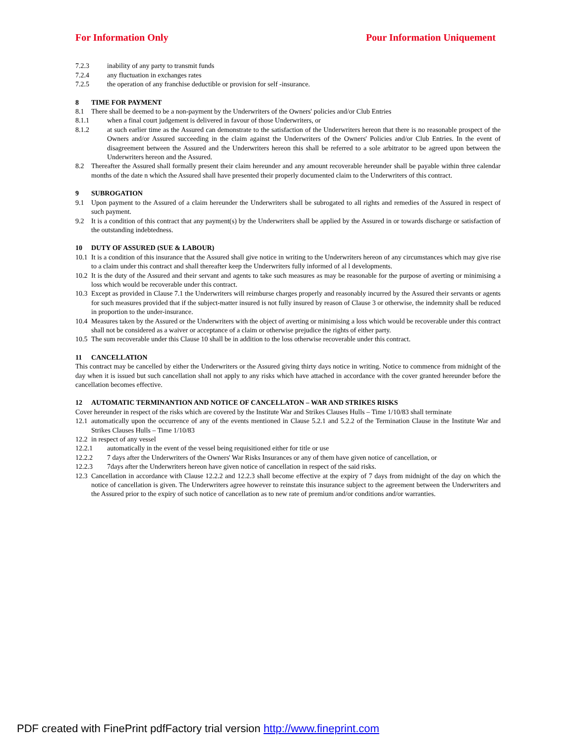For Information Only Pour Information Uniquement
7.2.3 inability of any party to transmit funds
7.2.4 any fluctuation in exchanges rates
7.2.5 the operation of any franchise deductible or provision for self -insurance.
8 TIME FOR PAYMENT
8.1 There shall be deemed to be a non-payment by the Underwriters of the Owners' policies and/or Club Entries
8.1.1 when a final court judgement is delivered in favour of those Underwriters, or
8.1.2 at such earlier time as the Assured can demonstrate to the satisfaction of the Underwriters hereon that there is no reasonable prospect of the Owners and/or Assured succeeding in the claim against the Underwriters of the Owners' Policies and/or Club Entries. In the event of disagreement between the Assured and the Underwriters hereon this shall be referred to a sole arbitrator to be agreed upon between the Underwriters hereon and the Assured.
8.2 Thereafter the Assured shall formally present their claim hereunder and any amount recoverable hereunder shall be payable within three calendar months of the date n which the Assured shall have presented their properly documented claim to the Underwriters of this contract.
9 SUBROGATION
9.1 Upon payment to the Assured of a claim hereunder the Underwriters shall be subrogated to all rights and remedies of the Assured in respect of such payment.
9.2 It is a condition of this contract that any payment(s) by the Underwriters shall be applied by the Assured in or towards discharge or satisfaction of the outstanding indebtedness.
10 DUTY OF ASSURED (SUE & LABOUR)
10.1 It is a condition of this insurance that the Assured shall give notice in writing to the Underwriters hereon of any circumstances which may give rise to a claim under this contract and shall thereafter keep the Underwriters fully informed of al l developments.
10.2 It is the duty of the Assured and their servant and agents to take such measures as may be reasonable for the purpose of averting or minimising a loss which would be recoverable under this contract.
10.3 Except as provided in Clause 7.1 the Underwriters will reimburse charges properly and reasonably incurred by the Assured their servants or agents for such measures provided that if the subject-matter insured is not fully insured by reason of Clause 3 or otherwise, the indemnity shall be reduced in proportion to the under-insurance.
10.4 Measures taken by the Assured or the Underwriters with the object of averting or minimising a loss which would be recoverable under this contract shall not be considered as a waiver or acceptance of a claim or otherwise prejudice the rights of either party.
10.5 The sum recoverable under this Clause 10 shall be in addition to the loss otherwise recoverable under this contract.
11 CANCELLATION
This contract may be cancelled by either the Underwriters or the Assured giving thirty days notice in writing. Notice to commence from midnight of the day when it is issued but such cancellation shall not apply to any risks which have attached in accordance with the cover granted hereunder before the cancellation becomes effective.
12 AUTOMATIC TERMINANTION AND NOTICE OF CANCELLATON – WAR AND STRIKES RISKS
Cover hereunder in respect of the risks which are covered by the Institute War and Strikes Clauses Hulls – Time 1/10/83 shall terminate
12.1 automatically upon the occurrence of any of the events mentioned in Clause 5.2.1 and 5.2.2 of the Termination Clause in the Institute War and Strikes Clauses Hulls – Time 1/10/83
12.2 in respect of any vessel
12.2.1 automatically in the event of the vessel being requisitioned either for title or use
12.2.2 7 days after the Underwriters of the Owners' War Risks Insurances or any of them have given notice of cancellation, or
12.2.3 7days after the Underwriters hereon have given notice of cancellation in respect of the said risks.
12.3 Cancellation in accordance with Clause 12.2.2 and 12.2.3 shall become effective at the expiry of 7 days from midnight of the day on which the notice of cancellation is given. The Underwriters agree however to reinstate this insurance subject to the agreement between the Underwriters and the Assured prior to the expiry of such notice of cancellation as to new rate of premium and/or conditions and/or warranties.
PDF created with FinePrint pdfFactory trial version http://www.fineprint.com